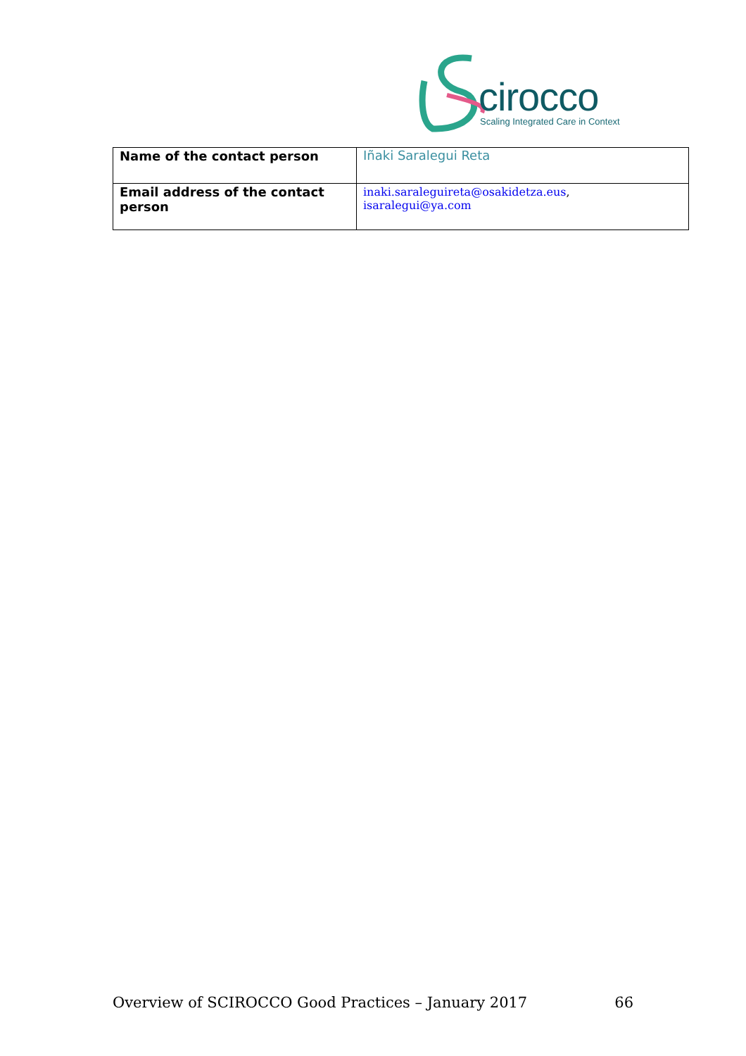cirocco
Scaling Integrated Care in Context
| Name of the contact person | Iñaki Saralegui Reta |
| Email address of the contact person | inaki.saraleguireta@osakidetza.eus , isaralegui@ya.com |
Overview of SCIROCCO Good Practices – January 2017 66